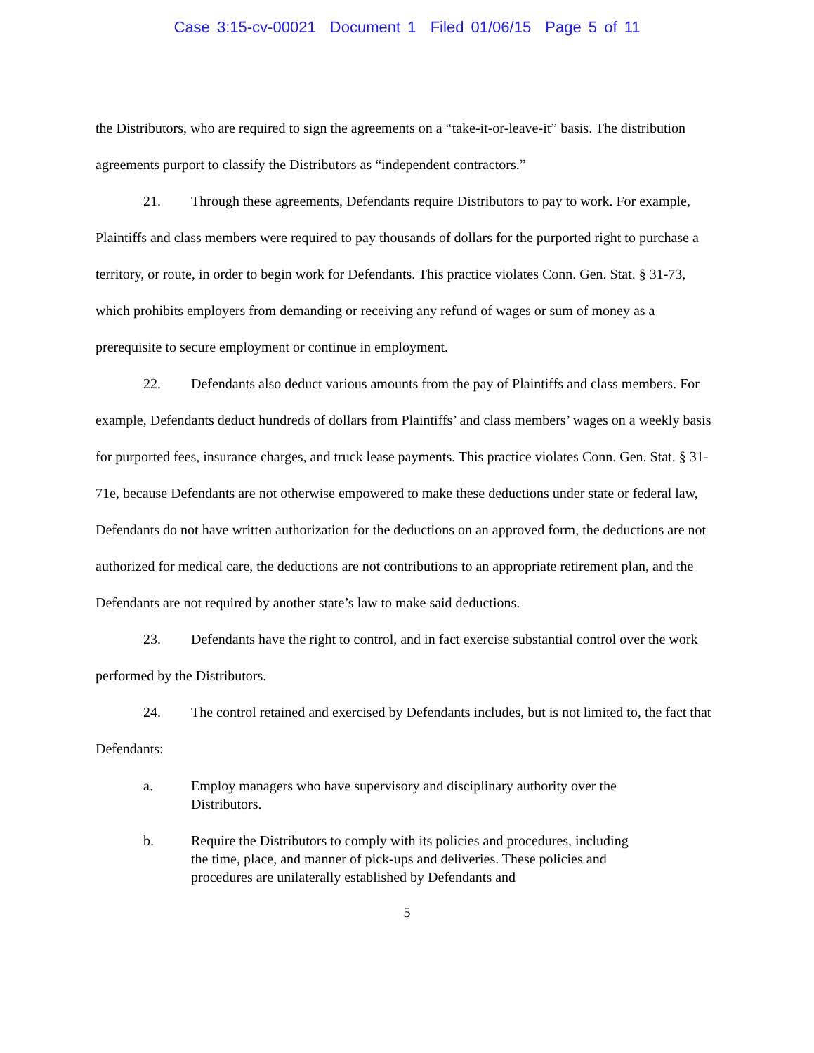Case 3:15-cv-00021 Document 1 Filed 01/06/15 Page 5 of 11
the Distributors, who are required to sign the agreements on a “take-it-or-leave-it” basis. The distribution agreements purport to classify the Distributors as “independent contractors.”
21. Through these agreements, Defendants require Distributors to pay to work. For example, Plaintiffs and class members were required to pay thousands of dollars for the purported right to purchase a territory, or route, in order to begin work for Defendants. This practice violates Conn. Gen. Stat. § 31-73, which prohibits employers from demanding or receiving any refund of wages or sum of money as a prerequisite to secure employment or continue in employment.
22. Defendants also deduct various amounts from the pay of Plaintiffs and class members. For example, Defendants deduct hundreds of dollars from Plaintiffs’ and class members’ wages on a weekly basis for purported fees, insurance charges, and truck lease payments. This practice violates Conn. Gen. Stat. § 31-71e, because Defendants are not otherwise empowered to make these deductions under state or federal law, Defendants do not have written authorization for the deductions on an approved form, the deductions are not authorized for medical care, the deductions are not contributions to an appropriate retirement plan, and the Defendants are not required by another state’s law to make said deductions.
23. Defendants have the right to control, and in fact exercise substantial control over the work performed by the Distributors.
24. The control retained and exercised by Defendants includes, but is not limited to, the fact that Defendants:
a. Employ managers who have supervisory and disciplinary authority over the Distributors.
b. Require the Distributors to comply with its policies and procedures, including the time, place, and manner of pick-ups and deliveries. These policies and procedures are unilaterally established by Defendants and
5